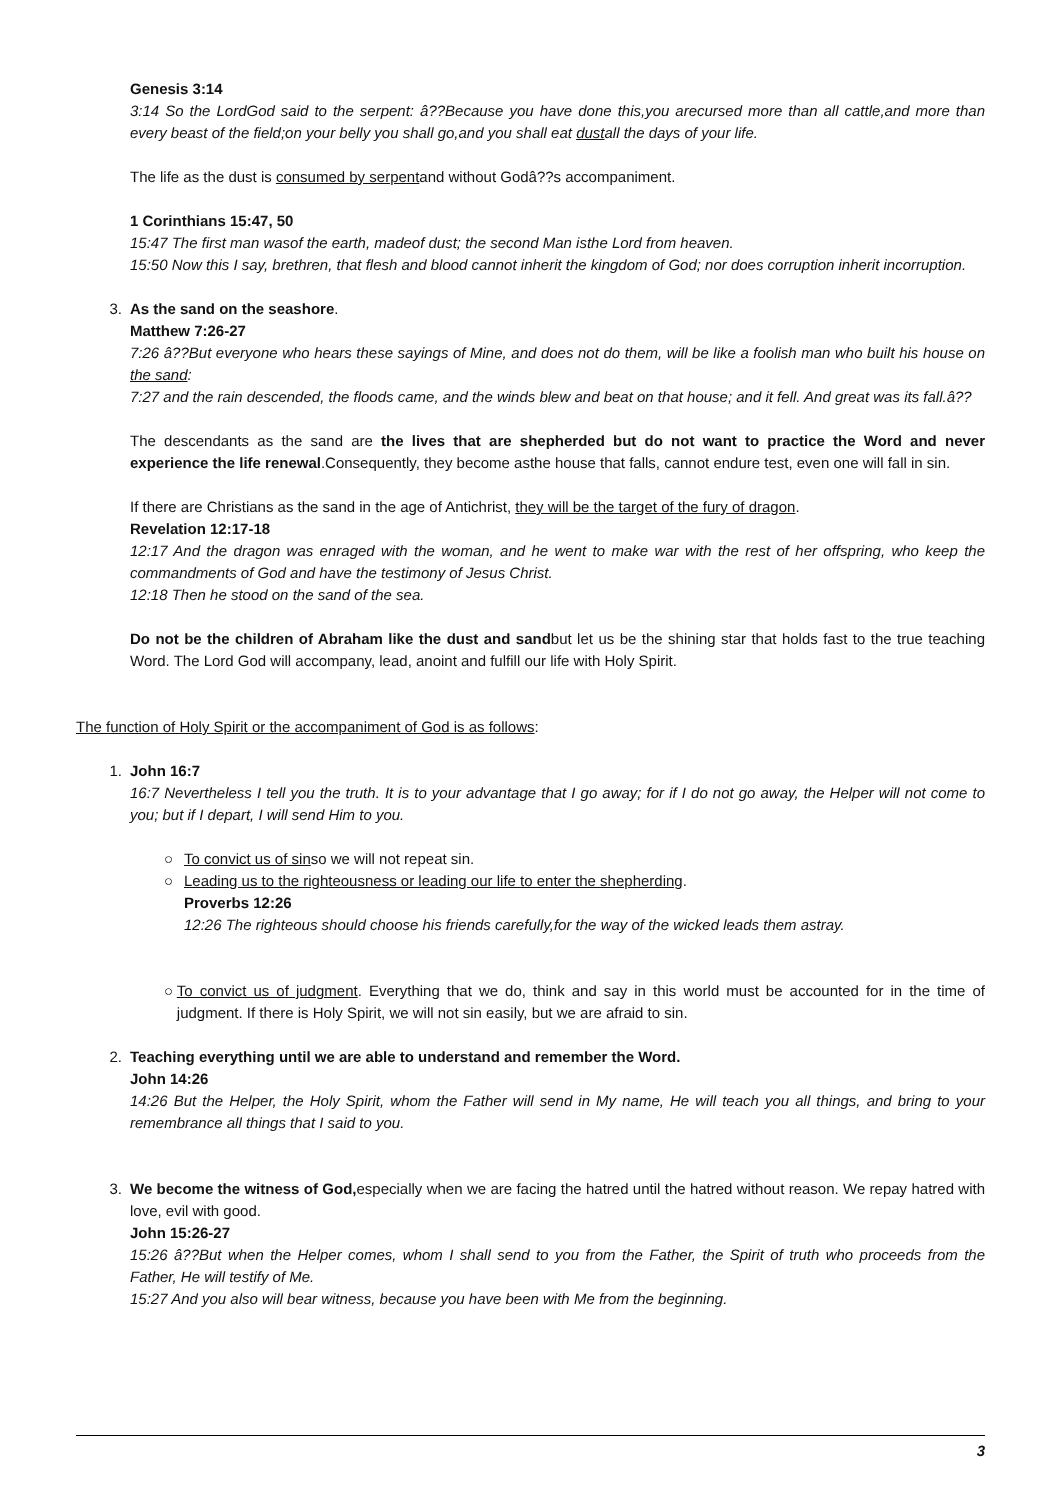Genesis 3:14
3:14 So the LordGod said to the serpent: â??Because you have done this,you arecursed more than all cattle,and more than every beast of the field;on your belly you shall go,and you shall eat dustall the days of your life.
The life as the dust is consumed by serpentand without Godâ??s accompaniment.
1 Corinthians 15:47, 50
15:47 The first man wasof the earth, madeof dust; the second Man isthe Lord from heaven.
15:50 Now this I say, brethren, that flesh and blood cannot inherit the kingdom of God; nor does corruption inherit incorruption.
3. As the sand on the seashore.
Matthew 7:26-27
7:26 â??But everyone who hears these sayings of Mine, and does not do them, will be like a foolish man who built his house on the sand:
7:27 and the rain descended, the floods came, and the winds blew and beat on that house; and it fell. And great was its fall.â??
The descendants as the sand are the lives that are shepherded but do not want to practice the Word and never experience the life renewal.Consequently, they become asthe house that falls, cannot endure test, even one will fall in sin.
If there are Christians as the sand in the age of Antichrist, they will be the target of the fury of dragon.
Revelation 12:17-18
12:17 And the dragon was enraged with the woman, and he went to make war with the rest of her offspring, who keep the commandments of God and have the testimony of Jesus Christ.
12:18 Then he stood on the sand of the sea.
Do not be the children of Abraham like the dust and sandbut let us be the shining star that holds fast to the true teaching Word. The Lord God will accompany, lead, anoint and fulfill our life with Holy Spirit.
The function of Holy Spirit or the accompaniment of God is as follows:
1. John 16:7
16:7 Nevertheless I tell you the truth. It is to your advantage that I go away; for if I do not go away, the Helper will not come to you; but if I depart, I will send Him to you.
○ To convict us of sinso we will not repeat sin.
○ Leading us to the righteousness or leading our life to enter the shepherding.
Proverbs 12:26
12:26 The righteous should choose his friends carefully,for the way of the wicked leads them astray.
○ To convict us of judgment. Everything that we do, think and say in this world must be accounted for in the time of judgment. If there is Holy Spirit, we will not sin easily, but we are afraid to sin.
2. Teaching everything until we are able to understand and remember the Word.
John 14:26
14:26 But the Helper, the Holy Spirit, whom the Father will send in My name, He will teach you all things, and bring to your remembrance all things that I said to you.
3. We become the witness of God, especially when we are facing the hatred until the hatred without reason. We repay hatred with love, evil with good.
John 15:26-27
15:26 â??But when the Helper comes, whom I shall send to you from the Father, the Spirit of truth who proceeds from the Father, He will testify of Me.
15:27 And you also will bear witness, because you have been with Me from the beginning.
3